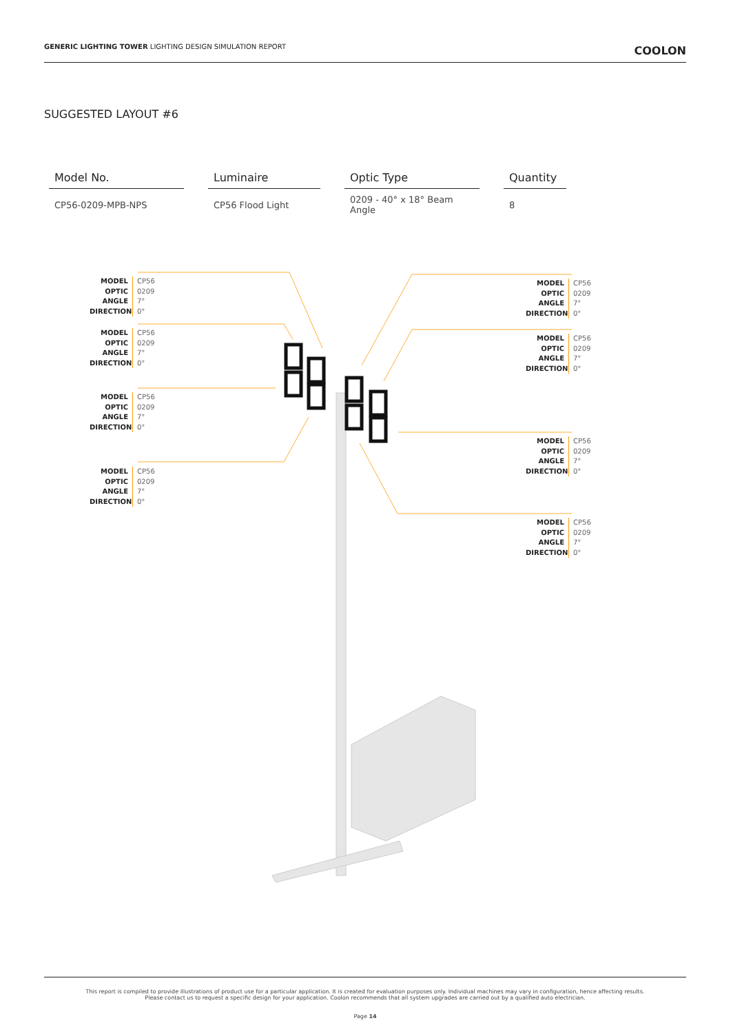GENERIC LIGHTING TOWER LIGHTING DESIGN SIMULATION REPORT
COOLON
SUGGESTED LAYOUT #6
| Model No. | Luminaire | Optic Type | Quantity |
| --- | --- | --- | --- |
| CP56-0209-MPB-NPS | CP56 Flood Light | 0209 - 40° x 18° Beam Angle | 8 |
MODEL
OPTIC
ANGLE
DIRECTION
CP56
0209
7°
0°
MODEL
OPTIC
ANGLE
DIRECTION
CP56
0209
7°
0°
MODEL
OPTIC
ANGLE
DIRECTION
CP56
0209
7°
0°
MODEL
OPTIC
ANGLE
DIRECTION
CP56
0209
7°
0°
MODEL
OPTIC
ANGLE
DIRECTION
CP56
0209
7°
0°
MODEL
OPTIC
ANGLE
DIRECTION
CP56
0209
7°
0°
MODEL
OPTIC
ANGLE
DIRECTION
CP56
0209
7°
0°
MODEL
OPTIC
ANGLE
DIRECTION
CP56
0209
7°
0°
This report is compiled to provide illustrations of product use for a particular application. It is created for evaluation purposes only. Individual machines may vary in configuration, hence affecting results.
Please contact us to request a specific design for your application. Coolon recommends that all system upgrades are carried out by a qualified auto electrician.
Page 14